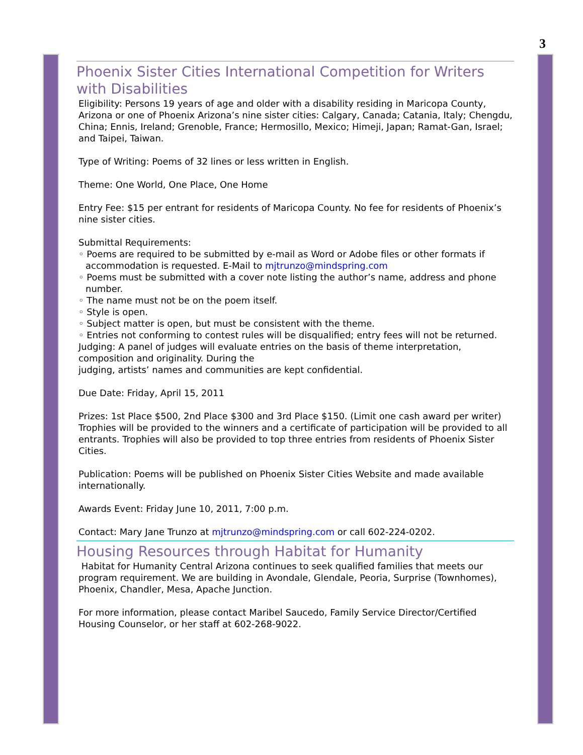3
Phoenix Sister Cities International Competition for Writers with Disabilities
Eligibility: Persons 19 years of age and older with a disability residing in Maricopa County, Arizona or one of Phoenix Arizona’s nine sister cities: Calgary, Canada; Catania, Italy; Chengdu, China; Ennis, Ireland; Grenoble, France; Hermosillo, Mexico; Himeji, Japan; Ramat-Gan, Israel; and Taipei, Taiwan.
Type of Writing: Poems of 32 lines or less written in English.
Theme: One World, One Place, One Home
Entry Fee: $15 per entrant for residents of Maricopa County. No fee for residents of Phoenix’s nine sister cities.
Submittal Requirements:
◦ Poems are required to be submitted by e-mail as Word or Adobe files or other formats if accommodation is requested. E-Mail to mjtrunzo@mindspring.com
◦ Poems must be submitted with a cover note listing the author’s name, address and phone number.
◦ The name must not be on the poem itself.
◦ Style is open.
◦ Subject matter is open, but must be consistent with the theme.
◦ Entries not conforming to contest rules will be disqualified; entry fees will not be returned.
Judging: A panel of judges will evaluate entries on the basis of theme interpretation, composition and originality. During the
judging, artists’ names and communities are kept confidential.
Due Date: Friday, April 15, 2011
Prizes: 1st Place $500, 2nd Place $300 and 3rd Place $150. (Limit one cash award per writer) Trophies will be provided to the winners and a certificate of participation will be provided to all entrants. Trophies will also be provided to top three entries from residents of Phoenix Sister Cities.
Publication: Poems will be published on Phoenix Sister Cities Website and made available internationally.
Awards Event: Friday June 10, 2011, 7:00 p.m.
Contact: Mary Jane Trunzo at mjtrunzo@mindspring.com or call 602-224-0202.
Housing Resources through Habitat for Humanity
Habitat for Humanity Central Arizona continues to seek qualified families that meets our program requirement. We are building in Avondale, Glendale, Peoria, Surprise (Townhomes), Phoenix, Chandler, Mesa, Apache Junction.
For more information, please contact Maribel Saucedo, Family Service Director/Certified Housing Counselor, or her staff at 602-268-9022.